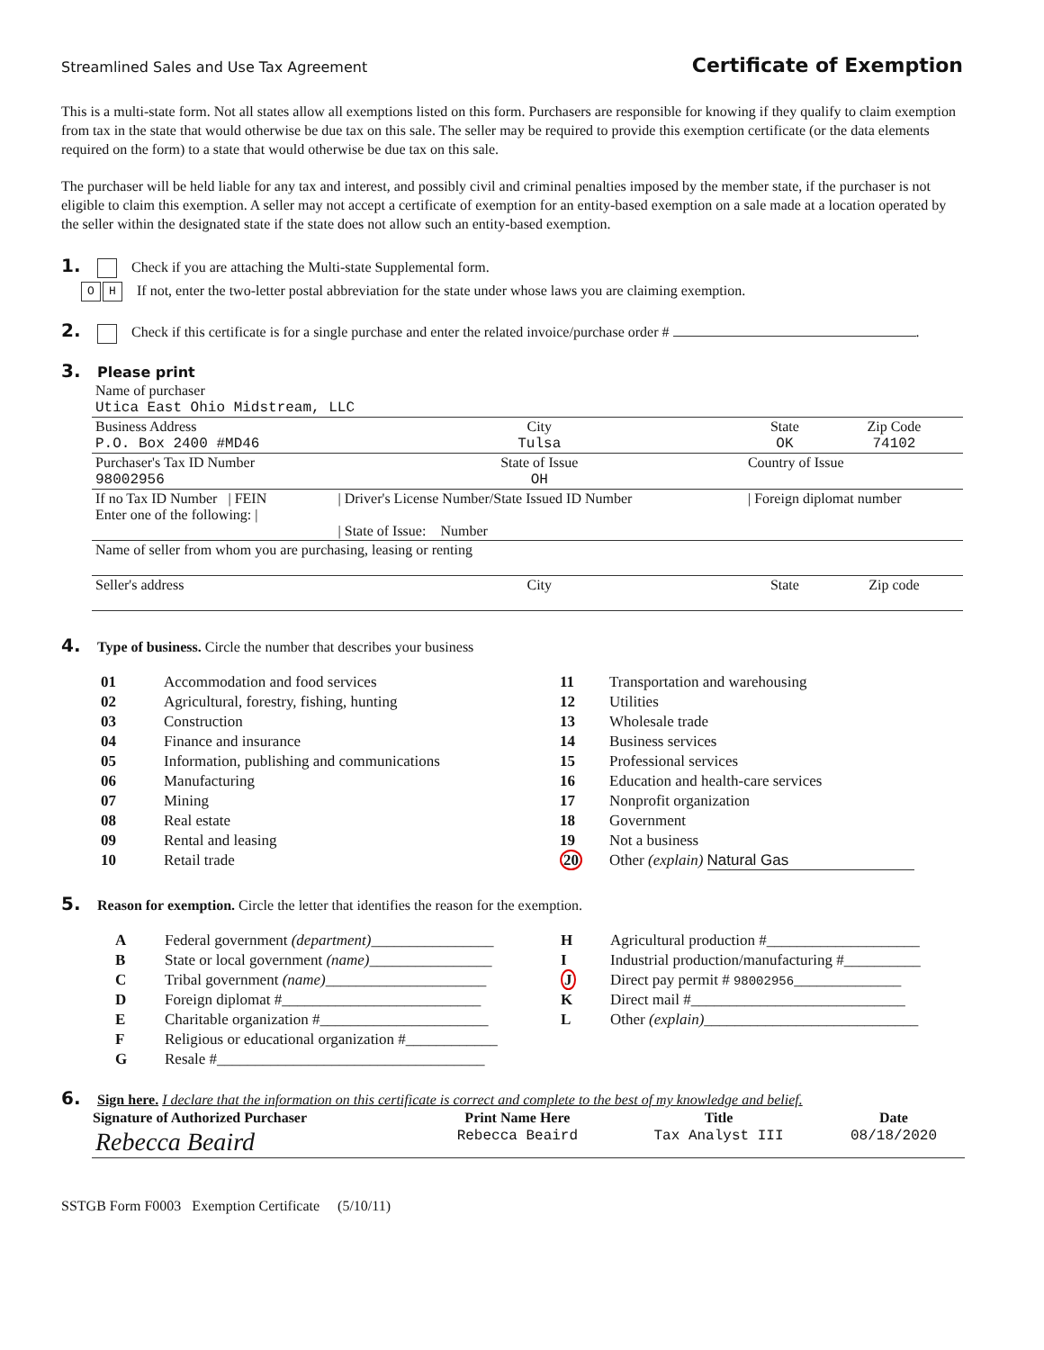Streamlined Sales and Use Tax Agreement Certificate of Exemption
This is a multi-state form. Not all states allow all exemptions listed on this form. Purchasers are responsible for knowing if they qualify to claim exemption from tax in the state that would otherwise be due tax on this sale. The seller may be required to provide this exemption certificate (or the data elements required on the form) to a state that would otherwise be due tax on this sale.
The purchaser will be held liable for any tax and interest, and possibly civil and criminal penalties imposed by the member state, if the purchaser is not eligible to claim this exemption. A seller may not accept a certificate of exemption for an entity-based exemption on a sale made at a location operated by the seller within the designated state if the state does not allow such an entity-based exemption.
1. Check if you are attaching the Multi-state Supplemental form.
O H If not, enter the two-letter postal abbreviation for the state under whose laws you are claiming exemption.
2. Check if this certificate is for a single purchase and enter the related invoice/purchase order # .
3. Please print
| Name of purchaser Utica East Ohio Midstream, LLC | | | |
| Business Address P.O. Box 2400 #MD46 | City Tulsa | State OK | Zip Code 74102 |
| Purchaser's Tax ID Number 98002956 | State of Issue OH | Country of Issue | |
| If no Tax ID Number / FEIN Enter one of the following: / | / Driver's License Number/State Issued ID Number / State of Issue: Number | / Foreign diplomat number | |
| Name of seller from whom you are purchasing, leasing or renting | | | |
| Seller's address | City | State | Zip code |
4. Type of business. Circle the number that describes your business
| 01 | Accommodation and food services | 11 | Transportation and warehousing |
| 02 | Agricultural, forestry, fishing, hunting | 12 | Utilities |
| 03 | Construction | 13 | Wholesale trade |
| 04 | Finance and insurance | 14 | Business services |
| 05 | Information, publishing and communications | 15 | Professional services |
| 06 | Manufacturing | 16 | Education and health-care services |
| 07 | Mining | 17 | Nonprofit organization |
| 08 | Real estate | 18 | Government |
| 09 | Rental and leasing | 19 | Not a business |
| 10 | Retail trade | 20 | Other (explain) Natural Gas |
5. Reason for exemption. Circle the letter that identifies the reason for the exemption.
| A | Federal government (department) ________________ | H | Agricultural production #____________________ |
| B | State or local government (name) ________________ | I | Industrial production/manufacturing #__________ |
| C | Tribal government (name) _____________________ | J | Direct pay permit # 98002956 ______________ |
| D | Foreign diplomat #__________________________ | K | Direct mail #____________________________ |
| E | Charitable organization #______________________ | L | Other (explain) ____________________________ |
| F | Religious or educational organization #____________ | | |
| G | Resale #___________________________________ | | |
6. Sign here. I declare that the information on this certificate is correct and complete to the best of my knowledge and belief.
| Signature of Authorized Purchaser | Print Name Here | Title | Date |
| --- | --- | --- | --- |
| Rebecca Beaird | Rebecca Beaird | Tax Analyst III | 08/18/2020 |
SSTGB Form F0003 Exemption Certificate (5/10/11)